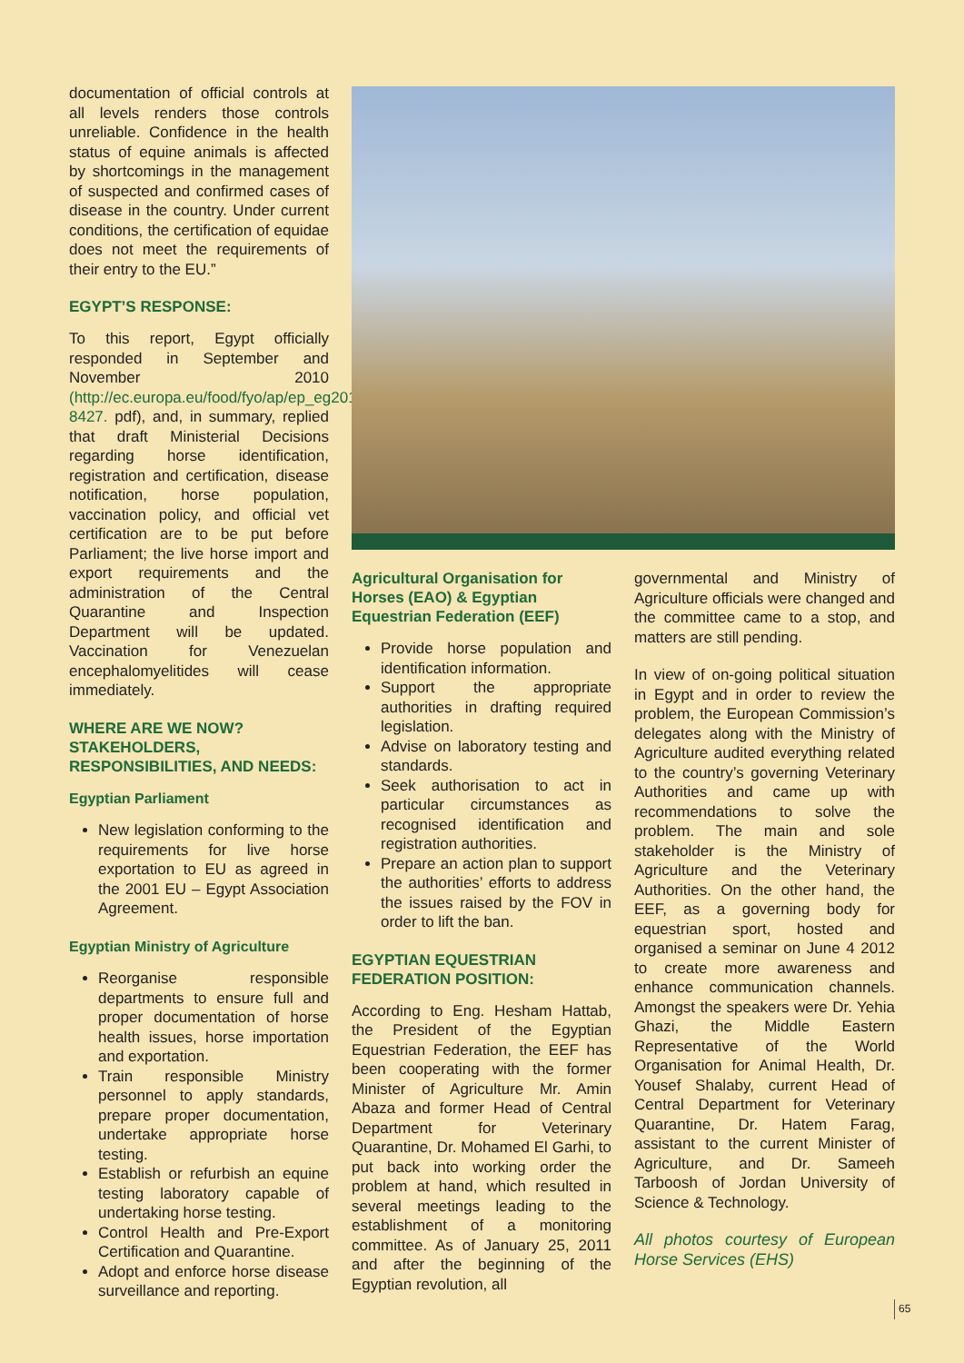documentation of official controls at all levels renders those controls unreliable. Confidence in the health status of equine animals is affected by shortcomings in the management of suspected and confirmed cases of disease in the country. Under current conditions, the certification of equidae does not meet the requirements of their entry to the EU.”
EGYPT’S RESPONSE:
To this report, Egypt officially responded in September and November 2010 (http://ec.europa.eu/food/fyo/ap/ep_eg2010-8427. pdf), and, in summary, replied that draft Ministerial Decisions regarding horse identification, registration and certification, disease notification, horse population, vaccination policy, and official vet certification are to be put before Parliament; the live horse import and export requirements and the administration of the Central Quarantine and Inspection Department will be updated. Vaccination for Venezuelan encephalomyelitides will cease immediately.
WHERE ARE WE NOW? STAKEHOLDERS, RESPONSIBILITIES, AND NEEDS:
Egyptian Parliament
New legislation conforming to the requirements for live horse exportation to EU as agreed in the 2001 EU – Egypt Association Agreement.
Egyptian Ministry of Agriculture
Reorganise responsible departments to ensure full and proper documentation of horse health issues, horse importation and exportation.
Train responsible Ministry personnel to apply standards, prepare proper documentation, undertake appropriate horse testing.
Establish or refurbish an equine testing laboratory capable of undertaking horse testing.
Control Health and Pre-Export Certification and Quarantine.
Adopt and enforce horse disease surveillance and reporting.
Agricultural Organisation for Horses (EAO) & Egyptian Equestrian Federation (EEF)
Provide horse population and identification information.
Support the appropriate authorities in drafting required legislation.
Advise on laboratory testing and standards.
Seek authorisation to act in particular circumstances as recognised identification and registration authorities.
Prepare an action plan to support the authorities’ efforts to address the issues raised by the FOV in order to lift the ban.
EGYPTIAN EQUESTRIAN FEDERATION POSITION:
According to Eng. Hesham Hattab, the President of the Egyptian Equestrian Federation, the EEF has been cooperating with the former Minister of Agriculture Mr. Amin Abaza and former Head of Central Department for Veterinary Quarantine, Dr. Mohamed El Garhi, to put back into working order the problem at hand, which resulted in several meetings leading to the establishment of a monitoring committee. As of January 25, 2011 and after the beginning of the Egyptian revolution, all
governmental and Ministry of Agriculture officials were changed and the committee came to a stop, and matters are still pending.
In view of on-going political situation in Egypt and in order to review the problem, the European Commission’s delegates along with the Ministry of Agriculture audited everything related to the country’s governing Veterinary Authorities and came up with recommendations to solve the problem. The main and sole stakeholder is the Ministry of Agriculture and the Veterinary Authorities. On the other hand, the EEF, as a governing body for equestrian sport, hosted and organised a seminar on June 4 2012 to create more awareness and enhance communication channels. Amongst the speakers were Dr. Yehia Ghazi, the Middle Eastern Representative of the World Organisation for Animal Health, Dr. Yousef Shalaby, current Head of Central Department for Veterinary Quarantine, Dr. Hatem Farag, assistant to the current Minister of Agriculture, and Dr. Sameeh Tarboosh of Jordan University of Science & Technology.
All photos courtesy of European Horse Services (EHS)
65